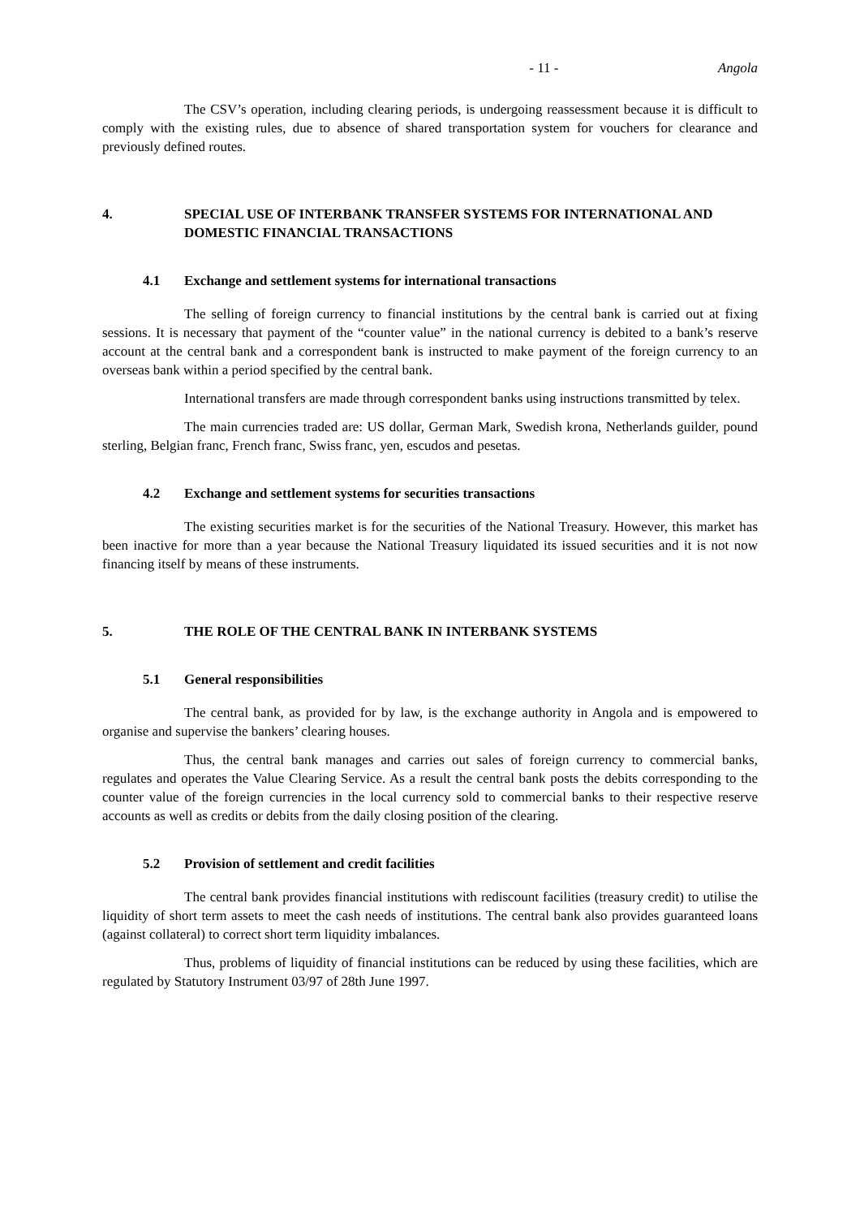- 11 - Angola
The CSV’s operation, including clearing periods, is undergoing reassessment because it is difficult to comply with the existing rules, due to absence of shared transportation system for vouchers for clearance and previously defined routes.
4. SPECIAL USE OF INTERBANK TRANSFER SYSTEMS FOR INTERNATIONAL AND DOMESTIC FINANCIAL TRANSACTIONS
4.1 Exchange and settlement systems for international transactions
The selling of foreign currency to financial institutions by the central bank is carried out at fixing sessions. It is necessary that payment of the “counter value” in the national currency is debited to a bank’s reserve account at the central bank and a correspondent bank is instructed to make payment of the foreign currency to an overseas bank within a period specified by the central bank.
International transfers are made through correspondent banks using instructions transmitted by telex.
The main currencies traded are: US dollar, German Mark, Swedish krona, Netherlands guilder, pound sterling, Belgian franc, French franc, Swiss franc, yen, escudos and pesetas.
4.2 Exchange and settlement systems for securities transactions
The existing securities market is for the securities of the National Treasury. However, this market has been inactive for more than a year because the National Treasury liquidated its issued securities and it is not now financing itself by means of these instruments.
5. THE ROLE OF THE CENTRAL BANK IN INTERBANK SYSTEMS
5.1 General responsibilities
The central bank, as provided for by law, is the exchange authority in Angola and is empowered to organise and supervise the bankers’ clearing houses.
Thus, the central bank manages and carries out sales of foreign currency to commercial banks, regulates and operates the Value Clearing Service. As a result the central bank posts the debits corresponding to the counter value of the foreign currencies in the local currency sold to commercial banks to their respective reserve accounts as well as credits or debits from the daily closing position of the clearing.
5.2 Provision of settlement and credit facilities
The central bank provides financial institutions with rediscount facilities (treasury credit) to utilise the liquidity of short term assets to meet the cash needs of institutions. The central bank also provides guaranteed loans (against collateral) to correct short term liquidity imbalances.
Thus, problems of liquidity of financial institutions can be reduced by using these facilities, which are regulated by Statutory Instrument 03/97 of 28th June 1997.